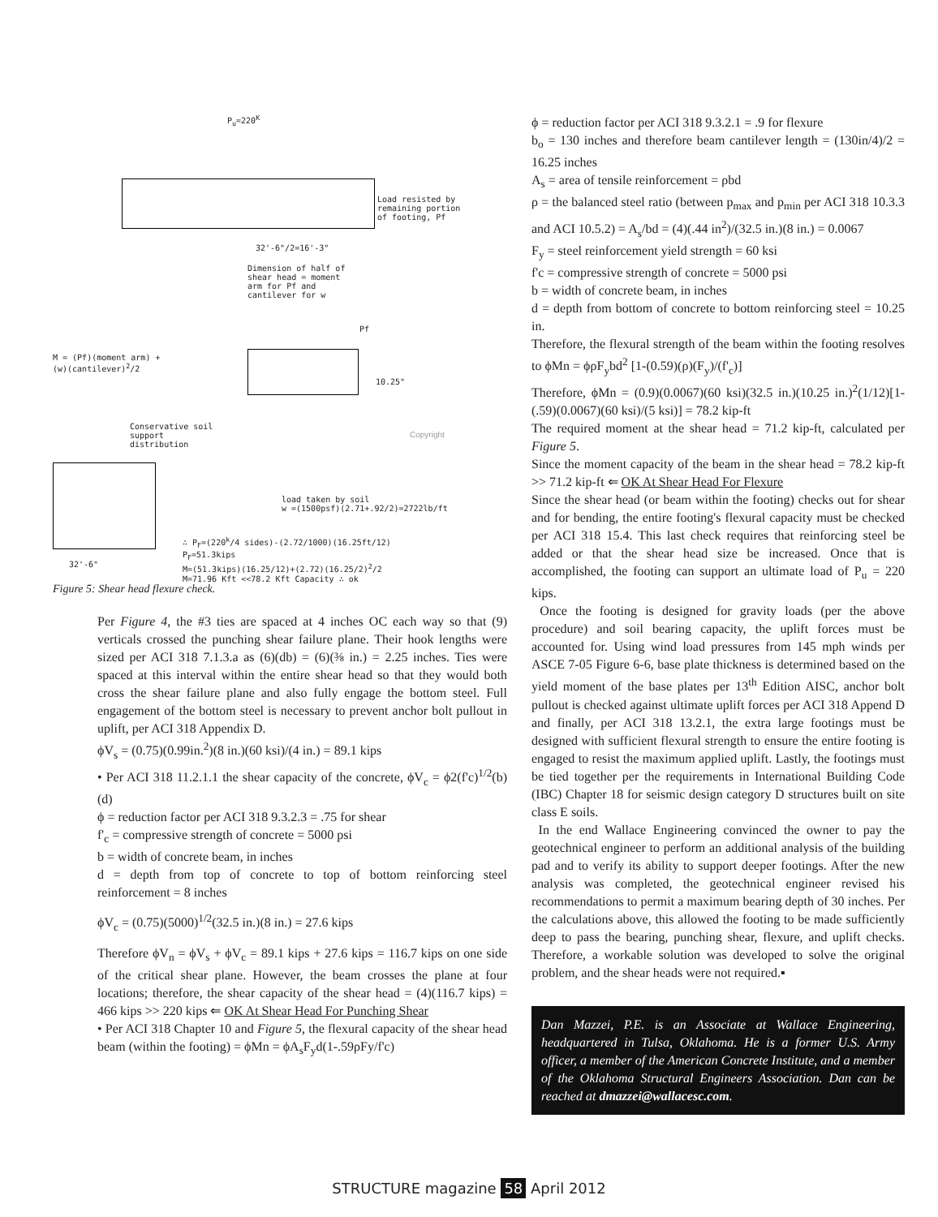P<sub>u</sub>=220<sup>K</sup>
Load resisted by
remaining portion
of footing, Pf
32'-6"/2=16'-3"
Dimension of half of
shear head = moment
arm for Pf and
cantilever for w
Pf
M = (Pf)(moment arm) +
(w)(cantilever)<sup>2</sup>/2
10.25"
Conservative soil
support
distribution
load taken by soil
w =(1500psf)(2.71+.92/2)=2722lb/ft
∴ P<sub>F</sub>=(220<sup>k</sup>/4 sides)-(2.72/1000)(16.25ft/12)
P<sub>F</sub>=51.3kips
M=(51.3kips)(16.25/12)+(2.72)(16.25/2)<sup>2</sup>/2
M=71.96 Kft <<78.2 Kft Capacity ∴ ok
32'-6"
Copyright
Figure 5: Shear head flexure check.
Per Figure 4, the #3 ties are spaced at 4 inches OC each way so that (9) verticals crossed the punching shear failure plane. Their hook lengths were sized per ACI 318 7.1.3.a as (6)(db) = (6)(⅜ in.) = 2.25 inches. Ties were spaced at this interval within the entire shear head so that they would both cross the shear failure plane and also fully engage the bottom steel. Full engagement of the bottom steel is necessary to prevent anchor bolt pullout in uplift, per ACI 318 Appendix D.
ϕV<sub>s</sub> = (0.75)(0.99in.<sup>2</sup>)(8 in.)(60 ksi)/(4 in.) = 89.1 kips
• Per ACI 318 11.2.1.1 the shear capacity of the concrete, ϕV<sub>c</sub> = ϕ2(f'c)<sup>1/2</sup>(b)(d)
ϕ = reduction factor per ACI 318 9.3.2.3 = .75 for shear
f'<sub>c</sub> = compressive strength of concrete = 5000 psi
b = width of concrete beam, in inches
d = depth from top of concrete to top of bottom reinforcing steel reinforcement = 8 inches
ϕV<sub>c</sub> = (0.75)(5000)<sup>1/2</sup>(32.5 in.)(8 in.) = 27.6 kips
Therefore ϕV<sub>n</sub> = ϕV<sub>s</sub> + ϕV<sub>c</sub> = 89.1 kips + 27.6 kips = 116.7 kips on one side of the critical shear plane. However, the beam crosses the plane at four locations; therefore, the shear capacity of the shear head = (4)(116.7 kips) = 466 kips >> 220 kips ⇐ OK At Shear Head For Punching Shear
• Per ACI 318 Chapter 10 and Figure 5, the flexural capacity of the shear head beam (within the footing) = ϕMn = ϕA<sub>s</sub>F<sub>y</sub>d(1-.59ρFy/f'c)
ϕ = reduction factor per ACI 318 9.3.2.1 = .9 for flexure
b<sub>o</sub> = 130 inches and therefore beam cantilever length = (130in/4)/2 = 16.25 inches
A<sub>s</sub> = area of tensile reinforcement = ρbd
ρ = the balanced steel ratio (between p<sub>max</sub> and p<sub>min</sub> per ACI 318 10.3.3 and ACI 10.5.2) = A<sub>s</sub>/bd = (4)(.44 in<sup>2</sup>)/(32.5 in.)(8 in.) = 0.0067
F<sub>y</sub> = steel reinforcement yield strength = 60 ksi
f'c = compressive strength of concrete = 5000 psi
b = width of concrete beam, in inches
d = depth from bottom of concrete to bottom reinforcing steel = 10.25 in.
Therefore, the flexural strength of the beam within the footing resolves to ϕMn = ϕρF<sub>y</sub>bd<sup>2</sup> [1-(0.59)(ρ)(F<sub>y</sub>)/(f'<sub>c</sub>)]
Therefore, ϕMn = (0.9)(0.0067)(60 ksi)(32.5 in.)(10.25 in.)<sup>2</sup>(1/12)[1-(.59)(0.0067)(60 ksi)/(5 ksi)] = 78.2 kip-ft
The required moment at the shear head = 71.2 kip-ft, calculated per Figure 5.
Since the moment capacity of the beam in the shear head = 78.2 kip-ft >> 71.2 kip-ft ⇐ OK At Shear Head For Flexure
Since the shear head (or beam within the footing) checks out for shear and for bending, the entire footing's flexural capacity must be checked per ACI 318 15.4. This last check requires that reinforcing steel be added or that the shear head size be increased. Once that is accomplished, the footing can support an ultimate load of P<sub>u</sub> = 220 kips.
Once the footing is designed for gravity loads (per the above procedure) and soil bearing capacity, the uplift forces must be accounted for. Using wind load pressures from 145 mph winds per ASCE 7-05 Figure 6-6, base plate thickness is determined based on the yield moment of the base plates per 13<sup>th</sup> Edition AISC, anchor bolt pullout is checked against ultimate uplift forces per ACI 318 Append D and finally, per ACI 318 13.2.1, the extra large footings must be designed with sufficient flexural strength to ensure the entire footing is engaged to resist the maximum applied uplift. Lastly, the footings must be tied together per the requirements in International Building Code (IBC) Chapter 18 for seismic design category D structures built on site class E soils.
In the end Wallace Engineering convinced the owner to pay the geotechnical engineer to perform an additional analysis of the building pad and to verify its ability to support deeper footings. After the new analysis was completed, the geotechnical engineer revised his recommendations to permit a maximum bearing depth of 30 inches. Per the calculations above, this allowed the footing to be made sufficiently deep to pass the bearing, punching shear, flexure, and uplift checks. Therefore, a workable solution was developed to solve the original problem, and the shear heads were not required.▪
Dan Mazzei, P.E. is an Associate at Wallace Engineering, headquartered in Tulsa, Oklahoma. He is a former U.S. Army officer, a member of the American Concrete Institute, and a member of the Oklahoma Structural Engineers Association. Dan can be reached at dmazzei@wallacesc.com.
STRUCTURE magazine 58 April 2012